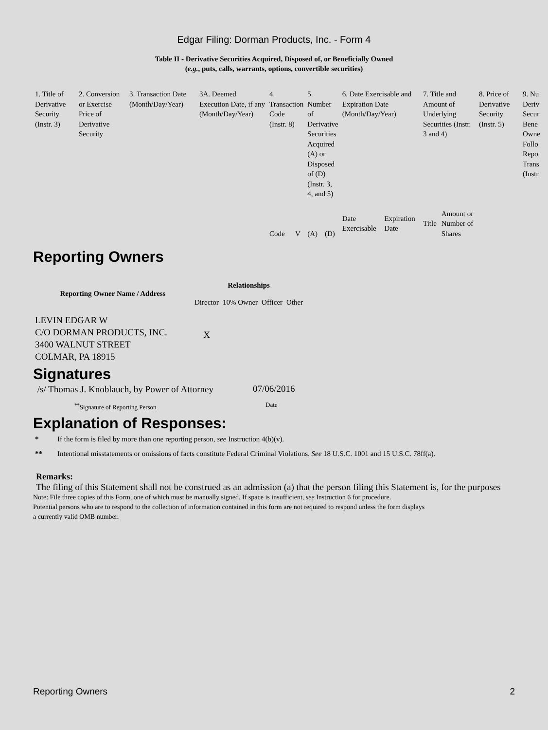Edgar Filing: Dorman Products, Inc. - Form 4
Table II - Derivative Securities Acquired, Disposed of, or Beneficially Owned
(e.g., puts, calls, warrants, options, convertible securities)
| 1. Title of Derivative Security (Instr. 3) | 2. Conversion or Exercise Price of Derivative Security | 3. Transaction Date (Month/Day/Year) | 3A. Deemed Execution Date, if any (Month/Day/Year) | 4. Transaction Code (Instr. 8) | | 5. Number of Derivative Securities Acquired (A) or Disposed of (D) (Instr. 3, 4, and 5) | | 6. Date Exercisable and Expiration Date (Month/Day/Year) | | 7. Title and Amount of Underlying Securities (Instr. 3 and 4) | | 8. Price of Derivative Security (Instr. 5) | 9. Nu Deriv Secur Bene Owne Follo Repo Trans (Instr |
| --- | --- | --- | --- | --- | --- | --- | --- | --- | --- | --- | --- | --- | --- |
| | | | | Code | V | (A) | (D) | Date Exercisable | Expiration Date | Title | Amount or Number of Shares | | |
Reporting Owners
| Reporting Owner Name / Address | Relationships | | | |
| --- | --- | --- | --- | --- |
| | Director | 10% Owner | Officer | Other |
| LEVIN EDGAR W C/O DORMAN PRODUCTS, INC. 3400 WALNUT STREET COLMAR, PA 18915 | X | | | |
Signatures
| /s/ Thomas J. Knoblauch, by Power of Attorney | 07/06/2016 |
| <sup>**</sup> Signature of Reporting Person | Date |
Explanation of Responses:
| * | If the form is filed by more than one reporting person, see Instruction 4(b)(v). |
| ** | Intentional misstatements or omissions of facts constitute Federal Criminal Violations. See 18 U.S.C. 1001 and 15 U.S.C. 78ff(a). |
Remarks:
The filing of this Statement shall not be construed as an admission (a) that the person filing this Statement is, for the purposes
Note: File three copies of this Form, one of which must be manually signed. If space is insufficient, see Instruction 6 for procedure.
Potential persons who are to respond to the collection of information contained in this form are not required to respond unless the form displays
a currently valid OMB number.
Reporting Owners 2